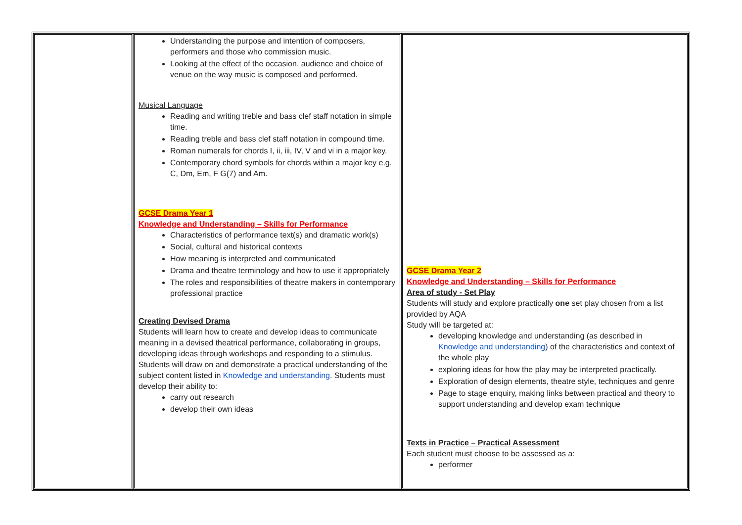| | Understanding the purpose and intention of composers, performers and those who commission music. Looking at the effect of the occasion, audience and choice of venue on the way music is composed and performed. Musical Language Reading and writing treble and bass clef staff notation in simple time. Reading treble and bass clef staff notation in compound time. Roman numerals for chords I, ii, iii, IV, V and vi in a major key. Contemporary chord symbols for chords within a major key e.g. C, Dm, Em, F G(7) and Am. GCSE Drama Year 1 Knowledge and Understanding – Skills for Performance Characteristics of performance text(s) and dramatic work(s) Social, cultural and historical contexts How meaning is interpreted and communicated Drama and theatre terminology and how to use it appropriately The roles and responsibilities of theatre makers in contemporary professional practice Creating Devised Drama Students will learn how to create and develop ideas to communicate meaning in a devised theatrical performance, collaborating in groups, developing ideas through workshops and responding to a stimulus. Students will draw on and demonstrate a practical understanding of the subject content listed in Knowledge and understanding . Students must develop their ability to: carry out research develop their own ideas | GCSE Drama Year 2 Knowledge and Understanding – Skills for Performance Area of study - Set Play Students will study and explore practically one set play chosen from a list provided by AQA Study will be targeted at: developing knowledge and understanding (as described in Knowledge and understanding ) of the characteristics and context of the whole play exploring ideas for how the play may be interpreted practically. Exploration of design elements, theatre style, techniques and genre Page to stage enquiry, making links between practical and theory to support understanding and develop exam technique Texts in Practice – Practical Assessment Each student must choose to be assessed as a: performer |